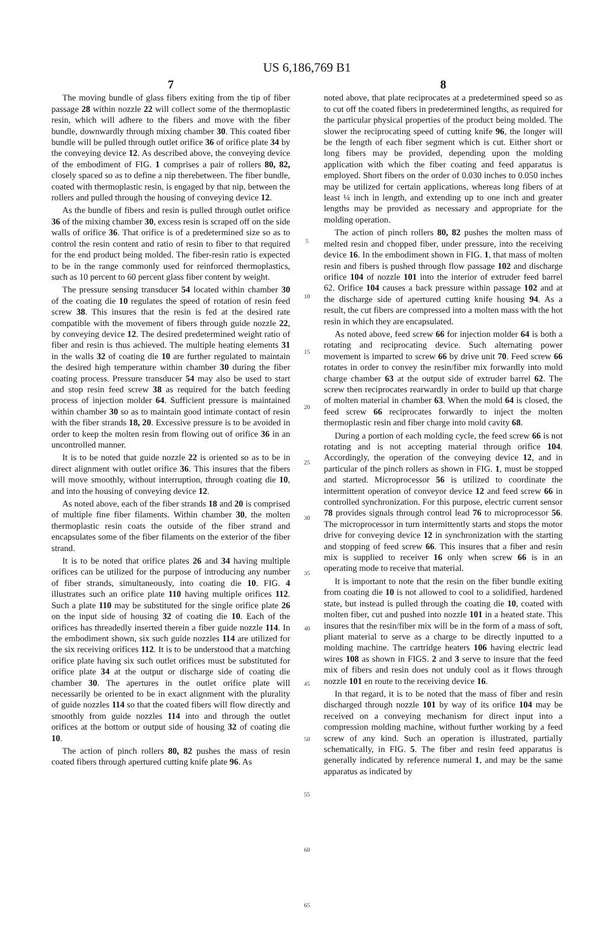US 6,186,769 B1
7
The moving bundle of glass fibers exiting from the tip of fiber passage 28 within nozzle 22 will collect some of the thermoplastic resin, which will adhere to the fibers and move with the fiber bundle, downwardly through mixing chamber 30. This coated fiber bundle will be pulled through outlet orifice 36 of orifice plate 34 by the conveying device 12. As described above, the conveying device of the embodiment of FIG. 1 comprises a pair of rollers 80, 82, closely spaced so as to define a nip therebetween. The fiber bundle, coated with thermoplastic resin, is engaged by that nip, between the rollers and pulled through the housing of conveying device 12.
As the bundle of fibers and resin is pulled through outlet orifice 36 of the mixing chamber 30, excess resin is scraped off on the side walls of orifice 36. That orifice is of a predetermined size so as to control the resin content and ratio of resin to fiber to that required for the end product being molded. The fiber-resin ratio is expected to be in the range commonly used for reinforced thermoplastics, such as 10 percent to 60 percent glass fiber content by weight.
The pressure sensing transducer 54 located within chamber 30 of the coating die 10 regulates the speed of rotation of resin feed screw 38. This insures that the resin is fed at the desired rate compatible with the movement of fibers through guide nozzle 22, by conveying device 12. The desired predetermined weight ratio of fiber and resin is thus achieved. The multiple heating elements 31 in the walls 32 of coating die 10 are further regulated to maintain the desired high temperature within chamber 30 during the fiber coating process. Pressure transducer 54 may also be used to start and stop resin feed screw 38 as required for the batch feeding process of injection molder 64. Sufficient pressure is maintained within chamber 30 so as to maintain good intimate contact of resin with the fiber strands 18, 20. Excessive pressure is to be avoided in order to keep the molten resin from flowing out of orifice 36 in an uncontrolled manner.
It is to be noted that guide nozzle 22 is oriented so as to be in direct alignment with outlet orifice 36. This insures that the fibers will move smoothly, without interruption, through coating die 10, and into the housing of conveying device 12.
As noted above, each of the fiber strands 18 and 20 is comprised of multiple fine fiber filaments. Within chamber 30, the molten thermoplastic resin coats the outside of the fiber strand and encapsulates some of the fiber filaments on the exterior of the fiber strand.
It is to be noted that orifice plates 26 and 34 having multiple orifices can be utilized for the purpose of introducing any number of fiber strands, simultaneously, into coating die 10. FIG. 4 illustrates such an orifice plate 110 having multiple orifices 112. Such a plate 110 may be substituted for the single orifice plate 26 on the input side of housing 32 of coating die 10. Each of the orifices has threadedly inserted therein a fiber guide nozzle 114. In the embodiment shown, six such guide nozzles 114 are utilized for the six receiving orifices 112. It is to be understood that a matching orifice plate having six such outlet orifices must be substituted for orifice plate 34 at the output or discharge side of coating die chamber 30. The apertures in the outlet orifice plate will necessarily be oriented to be in exact alignment with the plurality of guide nozzles 114 so that the coated fibers will flow directly and smoothly from guide nozzles 114 into and through the outlet orifices at the bottom or output side of housing 32 of coating die 10.
The action of pinch rollers 80, 82 pushes the mass of resin coated fibers through apertured cutting knife plate 96. As
5
10
15
20
25
30
35
40
45
50
55
60
65
8
noted above, that plate reciprocates at a predetermined speed so as to cut off the coated fibers in predetermined lengths, as required for the particular physical properties of the product being molded. The slower the reciprocating speed of cutting knife 96, the longer will be the length of each fiber segment which is cut. Either short or long fibers may be provided, depending upon the molding application with which the fiber coating and feed apparatus is employed. Short fibers on the order of 0.030 inches to 0.050 inches may be utilized for certain applications, whereas long fibers of at least ¼ inch in length, and extending up to one inch and greater lengths may be provided as necessary and appropriate for the molding operation.
The action of pinch rollers 80, 82 pushes the molten mass of melted resin and chopped fiber, under pressure, into the receiving device 16. In the embodiment shown in FIG. 1, that mass of molten resin and fibers is pushed through flow passage 102 and discharge orifice 104 of nozzle 101 into the interior of extruder feed barrel 62. Orifice 104 causes a back pressure within passage 102 and at the discharge side of apertured cutting knife housing 94. As a result, the cut fibers are compressed into a molten mass with the hot resin in which they are encapsulated.
As noted above, feed screw 66 for injection molder 64 is both a rotating and reciprocating device. Such alternating power movement is imparted to screw 66 by drive unit 70. Feed screw 66 rotates in order to convey the resin/fiber mix forwardly into mold charge chamber 63 at the output side of extruder barrel 62. The screw then reciprocates rearwardly in order to build up that charge of molten material in chamber 63. When the mold 64 is closed, the feed screw 66 reciprocates forwardly to inject the molten thermoplastic resin and fiber charge into mold cavity 68.
During a portion of each molding cycle, the feed screw 66 is not rotating and is not accepting material through orifice 104. Accordingly, the operation of the conveying device 12, and in particular of the pinch rollers as shown in FIG. 1, must be stopped and started. Microprocessor 56 is utilized to coordinate the intermittent operation of conveyor device 12 and feed screw 66 in controlled synchronization. For this purpose, electric current sensor 78 provides signals through control lead 76 to microprocessor 56. The microprocessor in turn intermittently starts and stops the motor drive for conveying device 12 in synchronization with the starting and stopping of feed screw 66. This insures that a fiber and resin mix is supplied to receiver 16 only when screw 66 is in an operating mode to receive that material.
It is important to note that the resin on the fiber bundle exiting from coating die 10 is not allowed to cool to a solidified, hardened state, but instead is pulled through the coating die 10, coated with molten fiber, cut and pushed into nozzle 101 in a heated state. This insures that the resin/fiber mix will be in the form of a mass of soft, pliant material to serve as a charge to be directly inputted to a molding machine. The cartridge heaters 106 having electric lead wires 108 as shown in FIGS. 2 and 3 serve to insure that the feed mix of fibers and resin does not unduly cool as it flows through nozzle 101 en route to the receiving device 16.
In that regard, it is to be noted that the mass of fiber and resin discharged through nozzle 101 by way of its orifice 104 may be received on a conveying mechanism for direct input into a compression molding machine, without further working by a feed screw of any kind. Such an operation is illustrated, partially schematically, in FIG. 5. The fiber and resin feed apparatus is generally indicated by reference numeral 1, and may be the same apparatus as indicated by